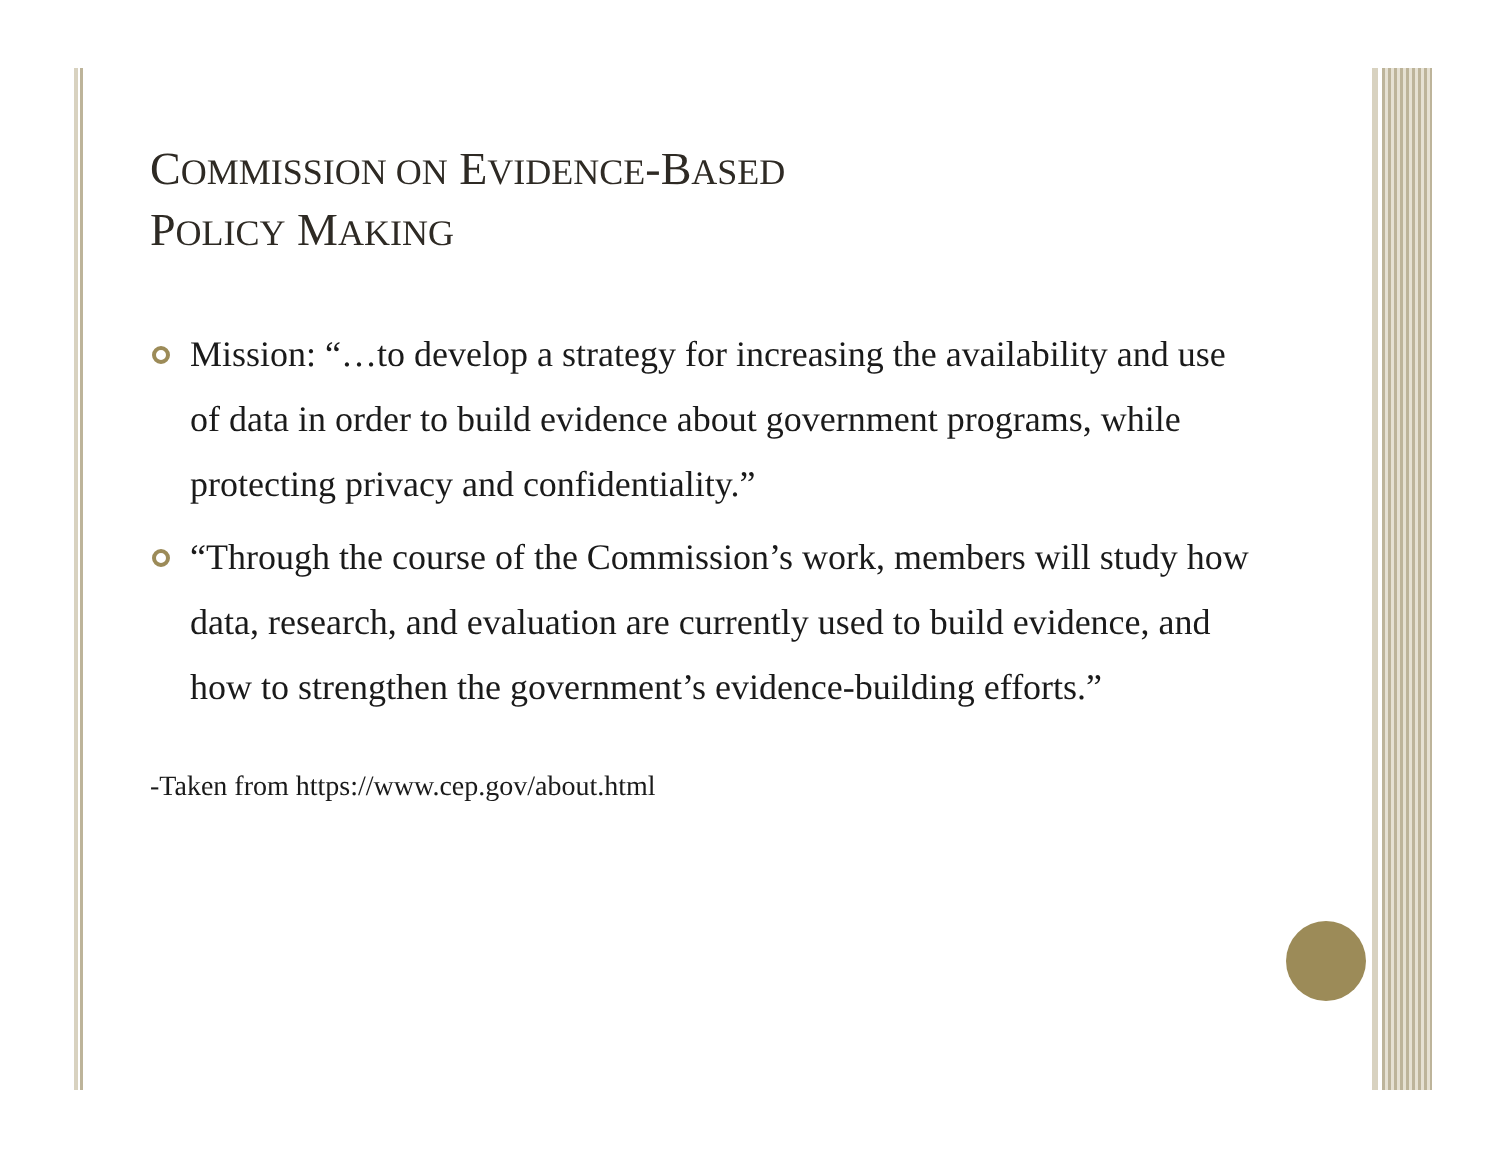COMMISSION ON EVIDENCE-BASED
POLICY MAKING
Mission: “…to develop a strategy for increasing the availability and use of data in order to build evidence about government programs, while protecting privacy and confidentiality.”
“Through the course of the Commission’s work, members will study how data, research, and evaluation are currently used to build evidence, and how to strengthen the government’s evidence-building efforts.”
-Taken from https://www.cep.gov/about.html